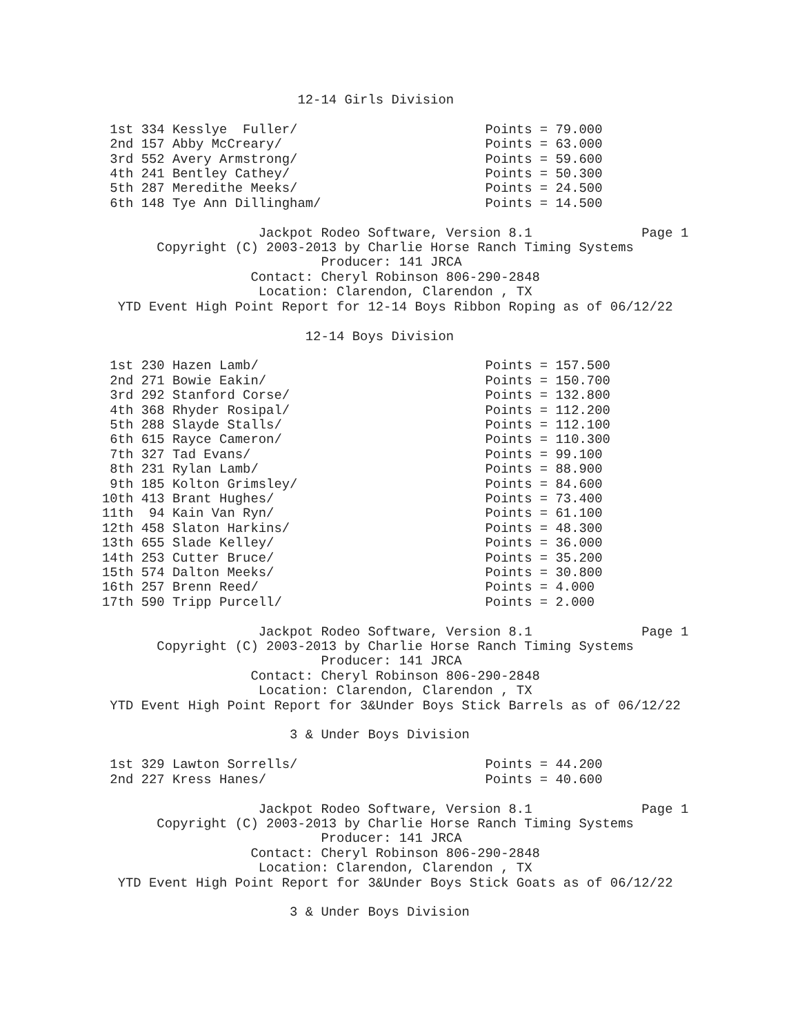12-14 Girls Division

 1st 334 Kesslye  Fuller/                        Points = 79.000
 2nd 157 Abby McCreary/                          Points = 63.000
 3rd 552 Avery Armstrong/                        Points = 59.600
 4th 241 Bentley Cathey/                         Points = 50.300
 5th 287 Meredithe Meeks/                        Points = 24.500
 6th 148 Tye Ann Dillingham/                     Points = 14.500

                    Jackpot Rodeo Software, Version 8.1              Page 1
       Copyright (C) 2003-2013 by Charlie Horse Ranch Timing Systems
                            Producer: 141 JRCA
                   Contact: Cheryl Robinson 806-290-2848
                    Location: Clarendon, Clarendon , TX
  YTD Event High Point Report for 12-14 Boys Ribbon Roping as of 06/12/22

                          12-14 Boys Division

 1st 230 Hazen Lamb/                             Points = 157.500
 2nd 271 Bowie Eakin/                            Points = 150.700
 3rd 292 Stanford Corse/                         Points = 132.800
 4th 368 Rhyder Rosipal/                         Points = 112.200
 5th 288 Slayde Stalls/                          Points = 112.100
 6th 615 Rayce Cameron/                          Points = 110.300
 7th 327 Tad Evans/                              Points = 99.100
 8th 231 Rylan Lamb/                             Points = 88.900
 9th 185 Kolton Grimsley/                        Points = 84.600
10th 413 Brant Hughes/                           Points = 73.400
11th  94 Kain Van Ryn/                           Points = 61.100
12th 458 Slaton Harkins/                         Points = 48.300
13th 655 Slade Kelley/                           Points = 36.000
14th 253 Cutter Bruce/                           Points = 35.200
15th 574 Dalton Meeks/                           Points = 30.800
16th 257 Brenn Reed/                             Points = 4.000
17th 590 Tripp Purcell/                          Points = 2.000

                    Jackpot Rodeo Software, Version 8.1              Page 1
       Copyright (C) 2003-2013 by Charlie Horse Ranch Timing Systems
                            Producer: 141 JRCA
                   Contact: Cheryl Robinson 806-290-2848
                    Location: Clarendon, Clarendon , TX
 YTD Event High Point Report for 3&Under Boys Stick Barrels as of 06/12/22

                        3 & Under Boys Division

 1st 329 Lawton Sorrells/                        Points = 44.200
 2nd 227 Kress Hanes/                            Points = 40.600

                    Jackpot Rodeo Software, Version 8.1              Page 1
       Copyright (C) 2003-2013 by Charlie Horse Ranch Timing Systems
                            Producer: 141 JRCA
                   Contact: Cheryl Robinson 806-290-2848
                    Location: Clarendon, Clarendon , TX
  YTD Event High Point Report for 3&Under Boys Stick Goats as of 06/12/22

                        3 & Under Boys Division